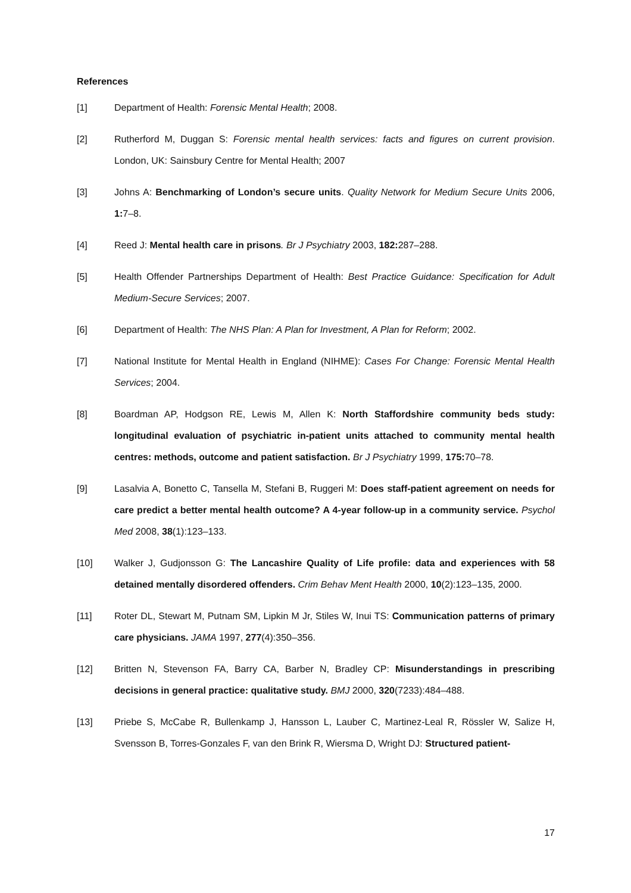References
[1] Department of Health: Forensic Mental Health; 2008.
[2] Rutherford M, Duggan S: Forensic mental health services: facts and figures on current provision. London, UK: Sainsbury Centre for Mental Health; 2007
[3] Johns A: Benchmarking of London’s secure units. Quality Network for Medium Secure Units 2006, 1: 7–8.
[4] Reed J: Mental health care in prisons. Br J Psychiatry 2003, 182: 287–288.
[5] Health Offender Partnerships Department of Health: Best Practice Guidance: Specification for Adult Medium-Secure Services; 2007.
[6] Department of Health: The NHS Plan: A Plan for Investment, A Plan for Reform; 2002.
[7] National Institute for Mental Health in England (NIHME): Cases For Change: Forensic Mental Health Services; 2004.
[8] Boardman AP, Hodgson RE, Lewis M, Allen K: North Staffordshire community beds study: longitudinal evaluation of psychiatric in-patient units attached to community mental health centres: methods, outcome and patient satisfaction. Br J Psychiatry 1999, 175: 70–78.
[9] Lasalvia A, Bonetto C, Tansella M, Stefani B, Ruggeri M: Does staff-patient agreement on needs for care predict a better mental health outcome? A 4-year follow-up in a community service. Psychol Med 2008, 38(1):123–133.
[10] Walker J, Gudjonsson G: The Lancashire Quality of Life profile: data and experiences with 58 detained mentally disordered offenders. Crim Behav Ment Health 2000, 10(2):123–135, 2000.
[11] Roter DL, Stewart M, Putnam SM, Lipkin M Jr, Stiles W, Inui TS: Communication patterns of primary care physicians. JAMA 1997, 277(4):350–356.
[12] Britten N, Stevenson FA, Barry CA, Barber N, Bradley CP: Misunderstandings in prescribing decisions in general practice: qualitative study. BMJ 2000, 320(7233):484–488.
[13] Priebe S, McCabe R, Bullenkamp J, Hansson L, Lauber C, Martinez-Leal R, Rössler W, Salize H, Svensson B, Torres-Gonzales F, van den Brink R, Wiersma D, Wright DJ: Structured patient-
17